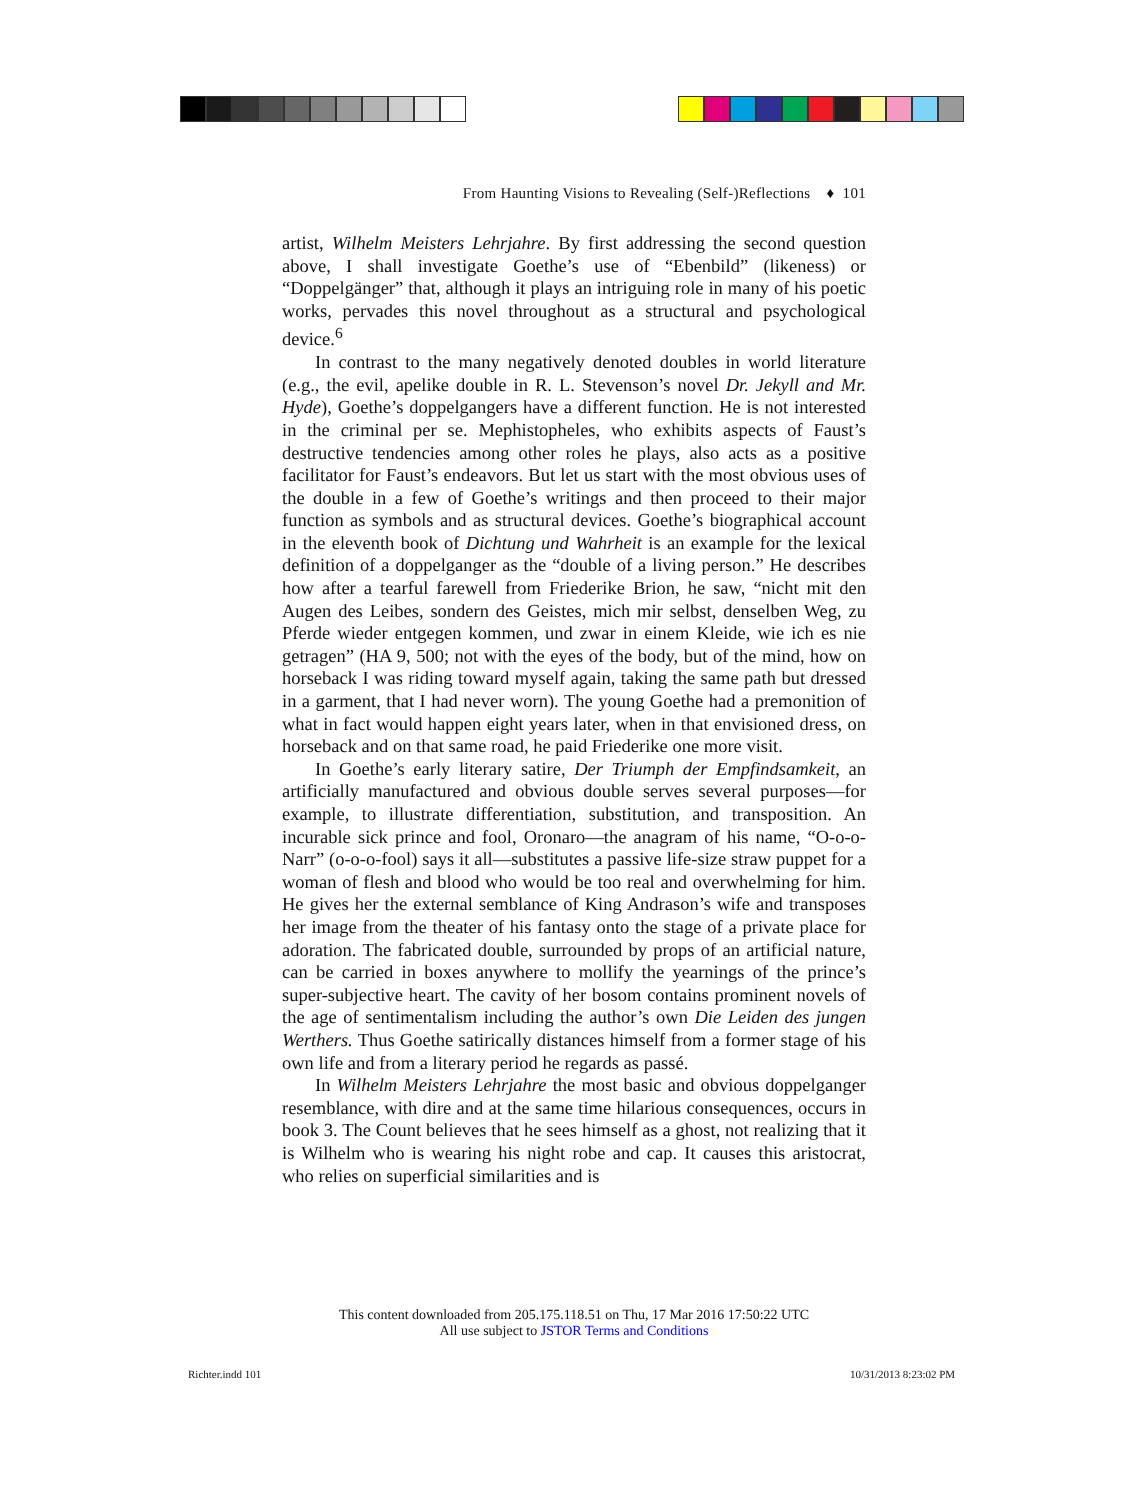From Haunting Visions to Revealing (Self-)Reflections ♦ 101
artist, Wilhelm Meisters Lehrjahre. By first addressing the second question above, I shall investigate Goethe’s use of “Ebenbild” (likeness) or “Doppelgänger” that, although it plays an intriguing role in many of his poetic works, pervades this novel throughout as a structural and psychological device.<sup>6</sup>
In contrast to the many negatively denoted doubles in world literature (e.g., the evil, apelike double in R. L. Stevenson’s novel Dr. Jekyll and Mr. Hyde), Goethe’s doppelgangers have a different function. He is not interested in the criminal per se. Mephistopheles, who exhibits aspects of Faust’s destructive tendencies among other roles he plays, also acts as a positive facilitator for Faust’s endeavors. But let us start with the most obvious uses of the double in a few of Goethe’s writings and then proceed to their major function as symbols and as structural devices. Goethe’s biographical account in the eleventh book of Dichtung und Wahrheit is an example for the lexical definition of a doppelganger as the “double of a living person.” He describes how after a tearful farewell from Friederike Brion, he saw, “nicht mit den Augen des Leibes, sondern des Geistes, mich mir selbst, denselben Weg, zu Pferde wieder entgegen kommen, und zwar in einem Kleide, wie ich es nie getragen” (HA 9, 500; not with the eyes of the body, but of the mind, how on horseback I was riding toward myself again, taking the same path but dressed in a garment, that I had never worn). The young Goethe had a premonition of what in fact would happen eight years later, when in that envisioned dress, on horseback and on that same road, he paid Friederike one more visit.
In Goethe’s early literary satire, Der Triumph der Empfindsamkeit, an artificially manufactured and obvious double serves several purposes—for example, to illustrate differentiation, substitution, and transposition. An incurable sick prince and fool, Oronaro—the anagram of his name, “O-o-o-Narr” (o-o-o-fool) says it all—substitutes a passive life-size straw puppet for a woman of flesh and blood who would be too real and overwhelming for him. He gives her the external semblance of King Andrason’s wife and transposes her image from the theater of his fantasy onto the stage of a private place for adoration. The fabricated double, surrounded by props of an artificial nature, can be carried in boxes anywhere to mollify the yearnings of the prince’s super-subjective heart. The cavity of her bosom contains prominent novels of the age of sentimentalism including the author’s own Die Leiden des jungen Werthers. Thus Goethe satirically distances himself from a former stage of his own life and from a literary period he regards as passé.
In Wilhelm Meisters Lehrjahre the most basic and obvious doppelganger resemblance, with dire and at the same time hilarious consequences, occurs in book 3. The Count believes that he sees himself as a ghost, not realizing that it is Wilhelm who is wearing his night robe and cap. It causes this aristocrat, who relies on superficial similarities and is
This content downloaded from 205.175.118.51 on Thu, 17 Mar 2016 17:50:22 UTC
All use subject to JSTOR Terms and Conditions
Richter.indd 101 10/31/2013 8:23:02 PM